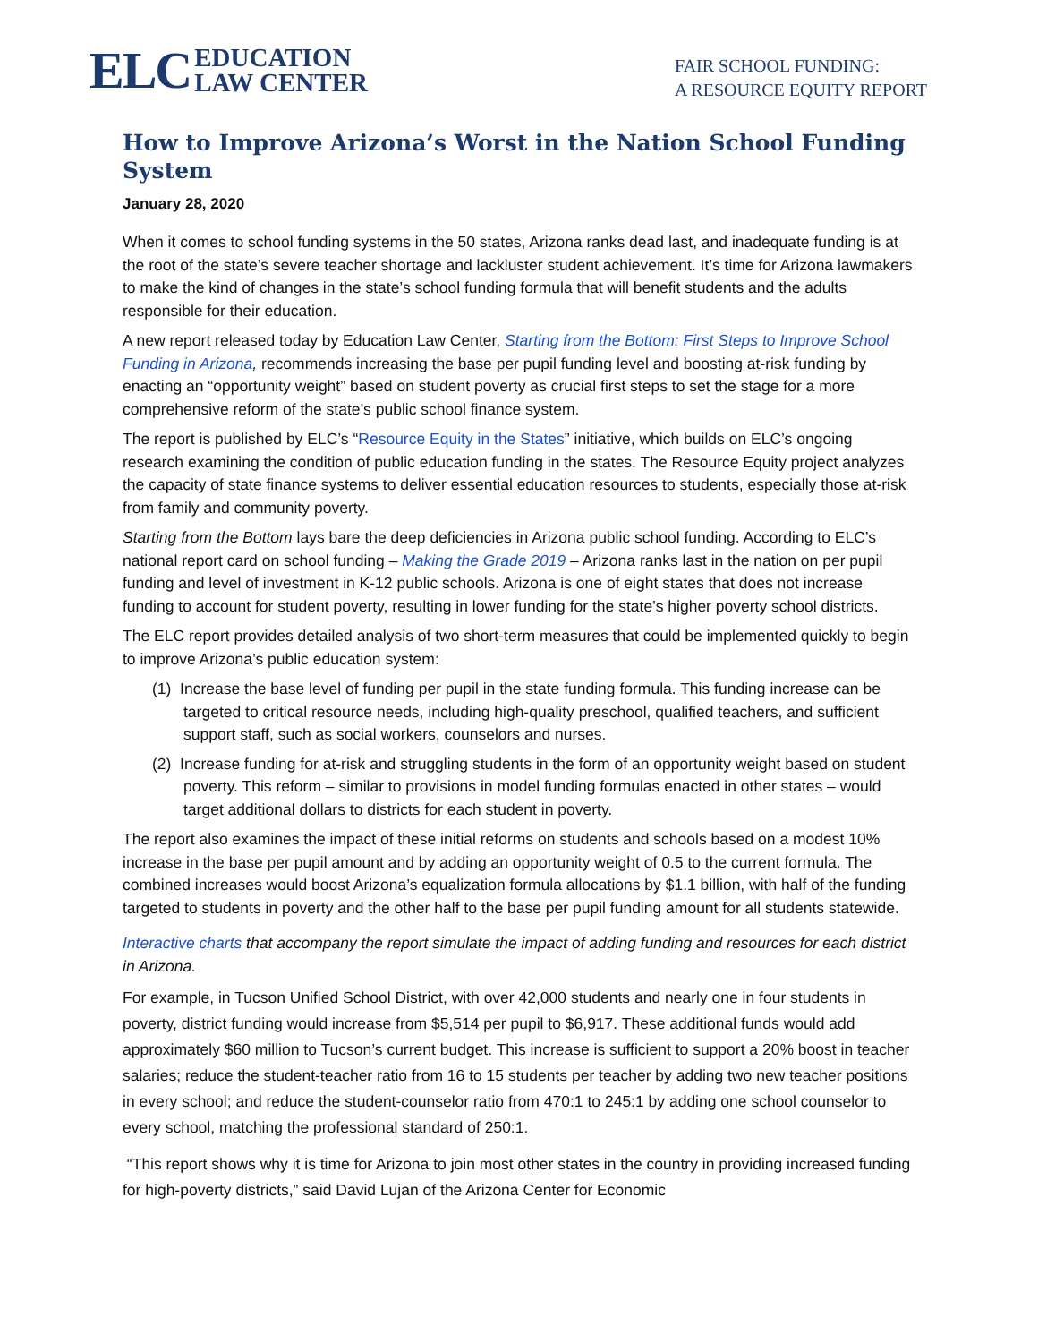ELC EDUCATION
LAW CENTER
FAIR SCHOOL FUNDING:
A RESOURCE EQUITY REPORT
How to Improve Arizona’s Worst in the Nation School Funding System
January 28, 2020
When it comes to school funding systems in the 50 states, Arizona ranks dead last, and inadequate funding is at the root of the state’s severe teacher shortage and lackluster student achievement. It’s time for Arizona lawmakers to make the kind of changes in the state’s school funding formula that will benefit students and the adults responsible for their education.
A new report released today by Education Law Center, Starting from the Bottom: First Steps to Improve School Funding in Arizona, recommends increasing the base per pupil funding level and boosting at-risk funding by enacting an “opportunity weight” based on student poverty as crucial first steps to set the stage for a more comprehensive reform of the state’s public school finance system.
The report is published by ELC’s “Resource Equity in the States” initiative, which builds on ELC’s ongoing research examining the condition of public education funding in the states. The Resource Equity project analyzes the capacity of state finance systems to deliver essential education resources to students, especially those at-risk from family and community poverty.
Starting from the Bottom lays bare the deep deficiencies in Arizona public school funding. According to ELC’s national report card on school funding – Making the Grade 2019 – Arizona ranks last in the nation on per pupil funding and level of investment in K-12 public schools. Arizona is one of eight states that does not increase funding to account for student poverty, resulting in lower funding for the state’s higher poverty school districts.
The ELC report provides detailed analysis of two short-term measures that could be implemented quickly to begin to improve Arizona’s public education system:
(1) Increase the base level of funding per pupil in the state funding formula. This funding increase can be targeted to critical resource needs, including high-quality preschool, qualified teachers, and sufficient support staff, such as social workers, counselors and nurses.
(2) Increase funding for at-risk and struggling students in the form of an opportunity weight based on student poverty. This reform – similar to provisions in model funding formulas enacted in other states – would target additional dollars to districts for each student in poverty.
The report also examines the impact of these initial reforms on students and schools based on a modest 10% increase in the base per pupil amount and by adding an opportunity weight of 0.5 to the current formula. The combined increases would boost Arizona’s equalization formula allocations by $1.1 billion, with half of the funding targeted to students in poverty and the other half to the base per pupil funding amount for all students statewide.
Interactive charts that accompany the report simulate the impact of adding funding and resources for each district in Arizona.
For example, in Tucson Unified School District, with over 42,000 students and nearly one in four students in poverty, district funding would increase from $5,514 per pupil to $6,917. These additional funds would add approximately $60 million to Tucson’s current budget. This increase is sufficient to support a 20% boost in teacher salaries; reduce the student-teacher ratio from 16 to 15 students per teacher by adding two new teacher positions in every school; and reduce the student-counselor ratio from 470:1 to 245:1 by adding one school counselor to every school, matching the professional standard of 250:1.
“This report shows why it is time for Arizona to join most other states in the country in providing increased funding for high-poverty districts,” said David Lujan of the Arizona Center for Economic